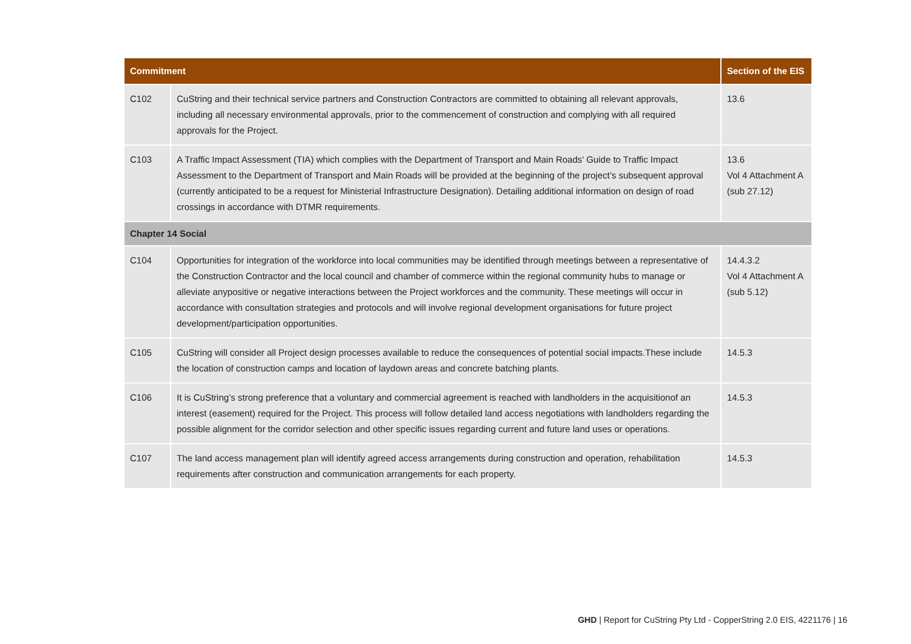| Commitment | | Section of the EIS |
| --- | --- | --- |
| C102 | CuString and their technical service partners and Construction Contractors are committed to obtaining all relevant approvals, including all necessary environmental approvals, prior to the commencement of construction and complying with all required approvals for the Project. | 13.6 |
| C103 | A Traffic Impact Assessment (TIA) which complies with the Department of Transport and Main Roads’ Guide to Traffic Impact Assessment to the Department of Transport and Main Roads will be provided at the beginning of the project’s subsequent approval (currently anticipated to be a request for Ministerial Infrastructure Designation). Detailing additional information on design of road crossings in accordance with DTMR requirements. | 13.6 Vol 4 Attachment A (sub 27.12) |
| Chapter 14 Social | | |
| C104 | Opportunities for integration of the workforce into local communities may be identified through meetings between a representative of the Construction Contractor and the local council and chamber of commerce within the regional community hubs to manage or alleviate anypositive or negative interactions between the Project workforces and the community. These meetings will occur in accordance with consultation strategies and protocols and will involve regional development organisations for future project development/participation opportunities. | 14.4.3.2 Vol 4 Attachment A (sub 5.12) |
| C105 | CuString will consider all Project design processes available to reduce the consequences of potential social impacts.These include the location of construction camps and location of laydown areas and concrete batching plants. | 14.5.3 |
| C106 | It is CuString’s strong preference that a voluntary and commercial agreement is reached with landholders in the acquisitionof an interest (easement) required for the Project. This process will follow detailed land access negotiations with landholders regarding the possible alignment for the corridor selection and other specific issues regarding current and future land uses or operations. | 14.5.3 |
| C107 | The land access management plan will identify agreed access arrangements during construction and operation, rehabilitation requirements after construction and communication arrangements for each property. | 14.5.3 |
GHD | Report for CuString Pty Ltd - CopperString 2.0 EIS, 4221176 | 16